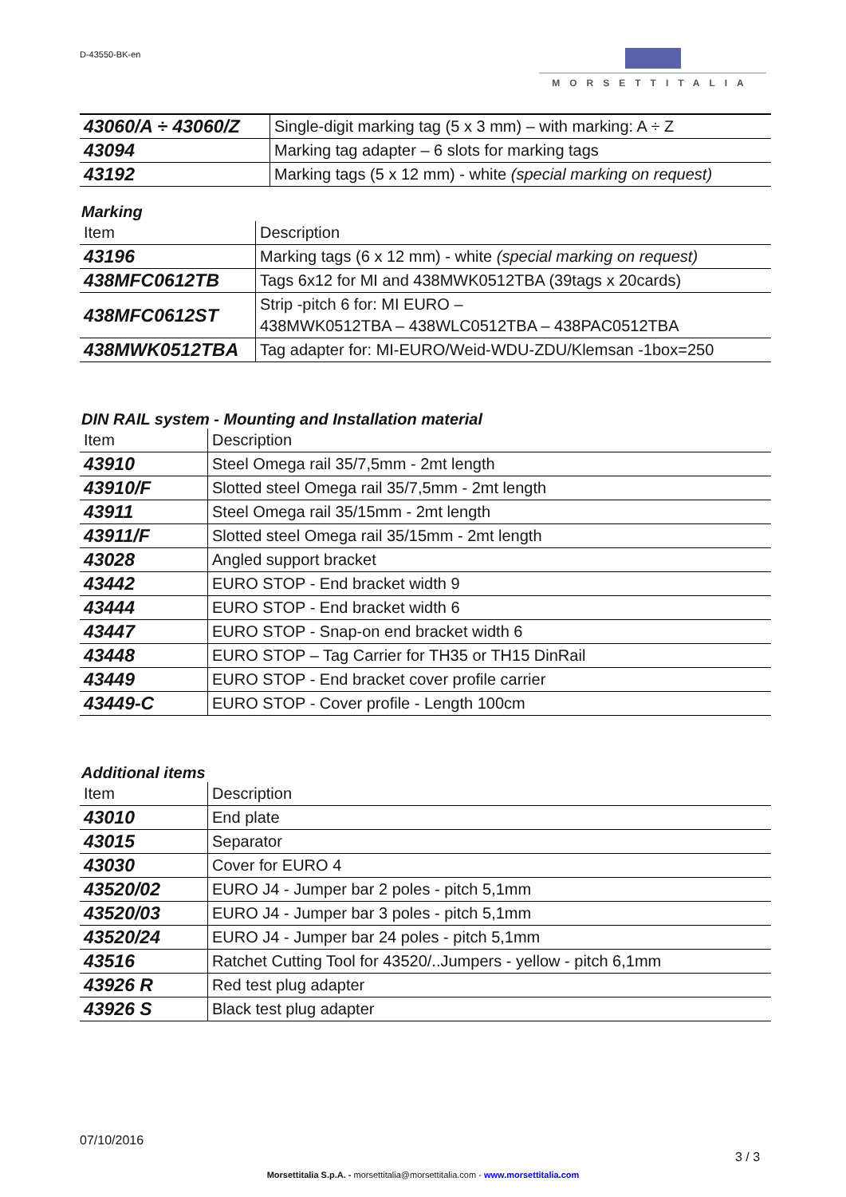D-43550-BK-en MORSETTITALIA
| 43060/A ÷ 43060/Z | Single-digit marking tag (5 x 3 mm) – with marking: A ÷ Z |
| 43094 | Marking tag adapter – 6 slots for marking tags |
| 43192 | Marking tags (5 x 12 mm) - white (special marking on request) |
Marking
| Item | Description |
| --- | --- |
| 43196 | Marking tags (6 x 12 mm) - white (special marking on request) |
| 438MFC0612TB | Tags 6x12 for MI and 438MWK0512TBA (39tags x 20cards) |
| 438MFC0612ST | Strip -pitch 6 for: MI EURO – 438MWK0512TBA – 438WLC0512TBA – 438PAC0512TBA |
| 438MWK0512TBA | Tag adapter for: MI-EURO/Weid-WDU-ZDU/Klemsan -1box=250 |
DIN RAIL system - Mounting and Installation material
| Item | Description |
| --- | --- |
| 43910 | Steel Omega rail 35/7,5mm - 2mt length |
| 43910/F | Slotted steel Omega rail 35/7,5mm - 2mt length |
| 43911 | Steel Omega rail 35/15mm - 2mt length |
| 43911/F | Slotted steel Omega rail 35/15mm - 2mt length |
| 43028 | Angled support bracket |
| 43442 | EURO STOP - End bracket width 9 |
| 43444 | EURO STOP - End bracket width 6 |
| 43447 | EURO STOP - Snap-on end bracket width 6 |
| 43448 | EURO STOP – Tag Carrier for TH35 or TH15 DinRail |
| 43449 | EURO STOP - End bracket cover profile carrier |
| 43449-C | EURO STOP - Cover profile - Length 100cm |
Additional items
| Item | Description |
| --- | --- |
| 43010 | End plate |
| 43015 | Separator |
| 43030 | Cover for EURO 4 |
| 43520/02 | EURO J4 - Jumper bar 2 poles - pitch 5,1mm |
| 43520/03 | EURO J4 - Jumper bar 3 poles - pitch 5,1mm |
| 43520/24 | EURO J4 - Jumper bar 24 poles - pitch 5,1mm |
| 43516 | Ratchet Cutting Tool for 43520/..Jumpers - yellow - pitch 6,1mm |
| 43926 R | Red test plug adapter |
| 43926 S | Black test plug adapter |
07/10/2016
3 / 3
Morsettitalia S.p.A. - morsettitalia@morsettitalia.com - www.morsettitalia.com